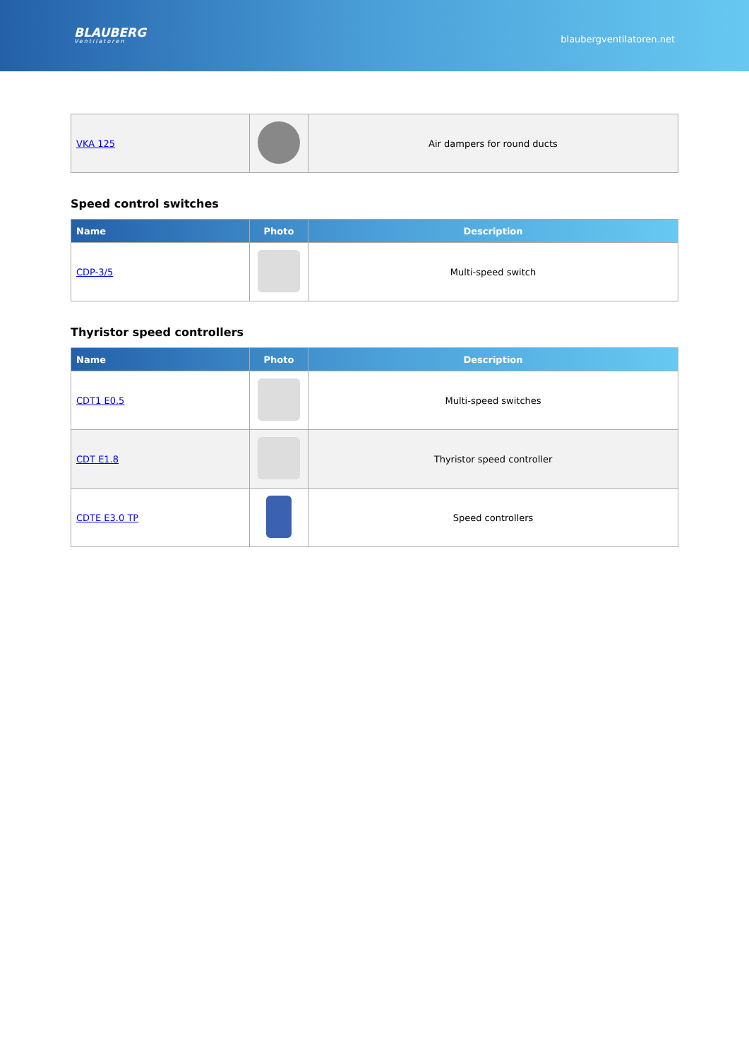BLAUBERG
Ventilatoren
blaubergventilatoren.net
| VKA 125 | | Air dampers for round ducts |
Speed control switches
| Name | Photo | Description |
| --- | --- | --- |
| CDP-3/5 | | Multi-speed switch |
Thyristor speed controllers
| Name | Photo | Description |
| --- | --- | --- |
| CDT1 E0.5 | | Multi-speed switches |
| CDT E1.8 | | Thyristor speed controller |
| CDTE E3.0 TP | | Speed controllers |